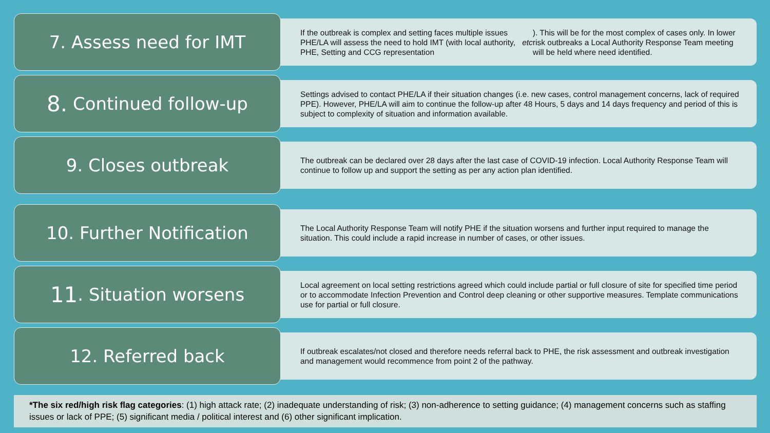7. Assess need for IMT
If the outbreak is complex and setting faces multiple issues PHE/LA will assess the need to hold IMT (with local authority, PHE, Setting and CCG representation etc). This will be for the most complex of cases only. In lower risk outbreaks a Local Authority Response Team meeting will be held where need identified.
8. Continued follow-up
Settings advised to contact PHE/LA if their situation changes (i.e. new cases, control management concerns, lack of required PPE). However, PHE/LA will aim to continue the follow-up after 48 Hours, 5 days and 14 days frequency and period of this is subject to complexity of situation and information available.
9. Closes outbreak
The outbreak can be declared over 28 days after the last case of COVID-19 infection. Local Authority Response Team will continue to follow up and support the setting as per any action plan identified.
10. Further Notification
The Local Authority Response Team will notify PHE if the situation worsens and further input required to manage the situation. This could include a rapid increase in number of cases, or other issues.
11. Situation worsens
Local agreement on local setting restrictions agreed which could include partial or full closure of site for specified time period or to accommodate Infection Prevention and Control deep cleaning or other supportive measures. Template communications use for partial or full closure.
12. Referred back
If outbreak escalates/not closed and therefore needs referral back to PHE, the risk assessment and outbreak investigation and management would recommence from point 2 of the pathway.
*The six red/high risk flag categories: (1) high attack rate; (2) inadequate understanding of risk; (3) non-adherence to setting guidance; (4) management concerns such as staffing issues or lack of PPE; (5) significant media / political interest and (6) other significant implication.